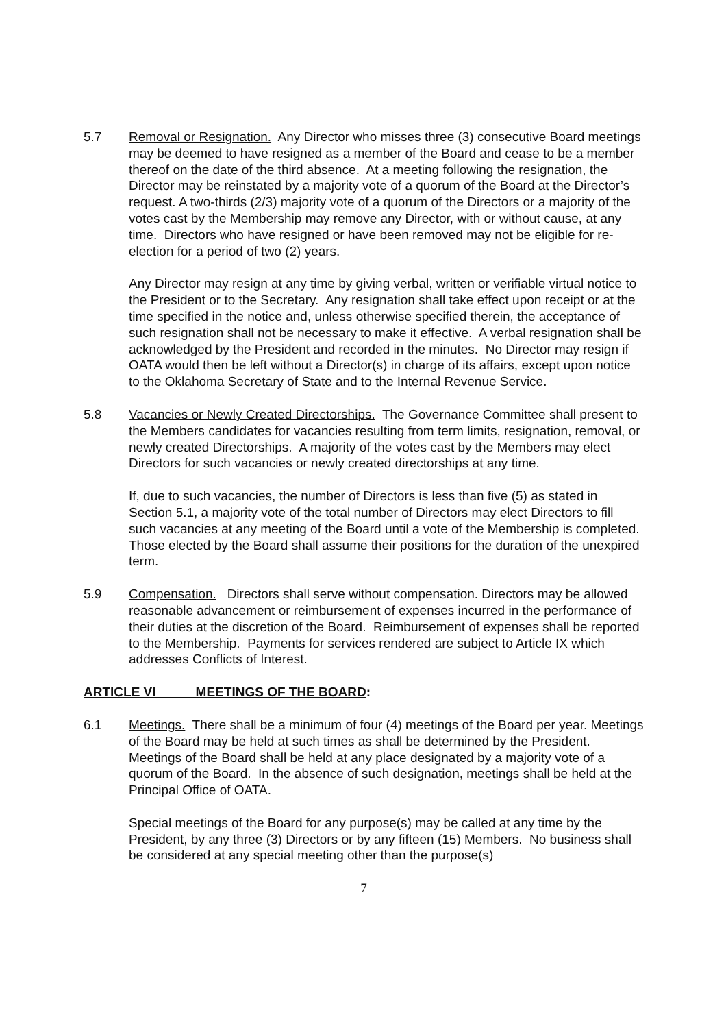5.7 Removal or Resignation. Any Director who misses three (3) consecutive Board meetings may be deemed to have resigned as a member of the Board and cease to be a member thereof on the date of the third absence. At a meeting following the resignation, the Director may be reinstated by a majority vote of a quorum of the Board at the Director’s request. A two-thirds (2/3) majority vote of a quorum of the Directors or a majority of the votes cast by the Membership may remove any Director, with or without cause, at any time. Directors who have resigned or have been removed may not be eligible for re-election for a period of two (2) years.
Any Director may resign at any time by giving verbal, written or verifiable virtual notice to the President or to the Secretary. Any resignation shall take effect upon receipt or at the time specified in the notice and, unless otherwise specified therein, the acceptance of such resignation shall not be necessary to make it effective. A verbal resignation shall be acknowledged by the President and recorded in the minutes. No Director may resign if OATA would then be left without a Director(s) in charge of its affairs, except upon notice to the Oklahoma Secretary of State and to the Internal Revenue Service.
5.8 Vacancies or Newly Created Directorships. The Governance Committee shall present to the Members candidates for vacancies resulting from term limits, resignation, removal, or newly created Directorships. A majority of the votes cast by the Members may elect Directors for such vacancies or newly created directorships at any time.
If, due to such vacancies, the number of Directors is less than five (5) as stated in Section 5.1, a majority vote of the total number of Directors may elect Directors to fill such vacancies at any meeting of the Board until a vote of the Membership is completed. Those elected by the Board shall assume their positions for the duration of the unexpired term.
5.9 Compensation. Directors shall serve without compensation. Directors may be allowed reasonable advancement or reimbursement of expenses incurred in the performance of their duties at the discretion of the Board. Reimbursement of expenses shall be reported to the Membership. Payments for services rendered are subject to Article IX which addresses Conflicts of Interest.
ARTICLE VI MEETINGS OF THE BOARD:
6.1 Meetings. There shall be a minimum of four (4) meetings of the Board per year. Meetings of the Board may be held at such times as shall be determined by the President. Meetings of the Board shall be held at any place designated by a majority vote of a quorum of the Board. In the absence of such designation, meetings shall be held at the Principal Office of OATA.
Special meetings of the Board for any purpose(s) may be called at any time by the President, by any three (3) Directors or by any fifteen (15) Members. No business shall be considered at any special meeting other than the purpose(s)
7